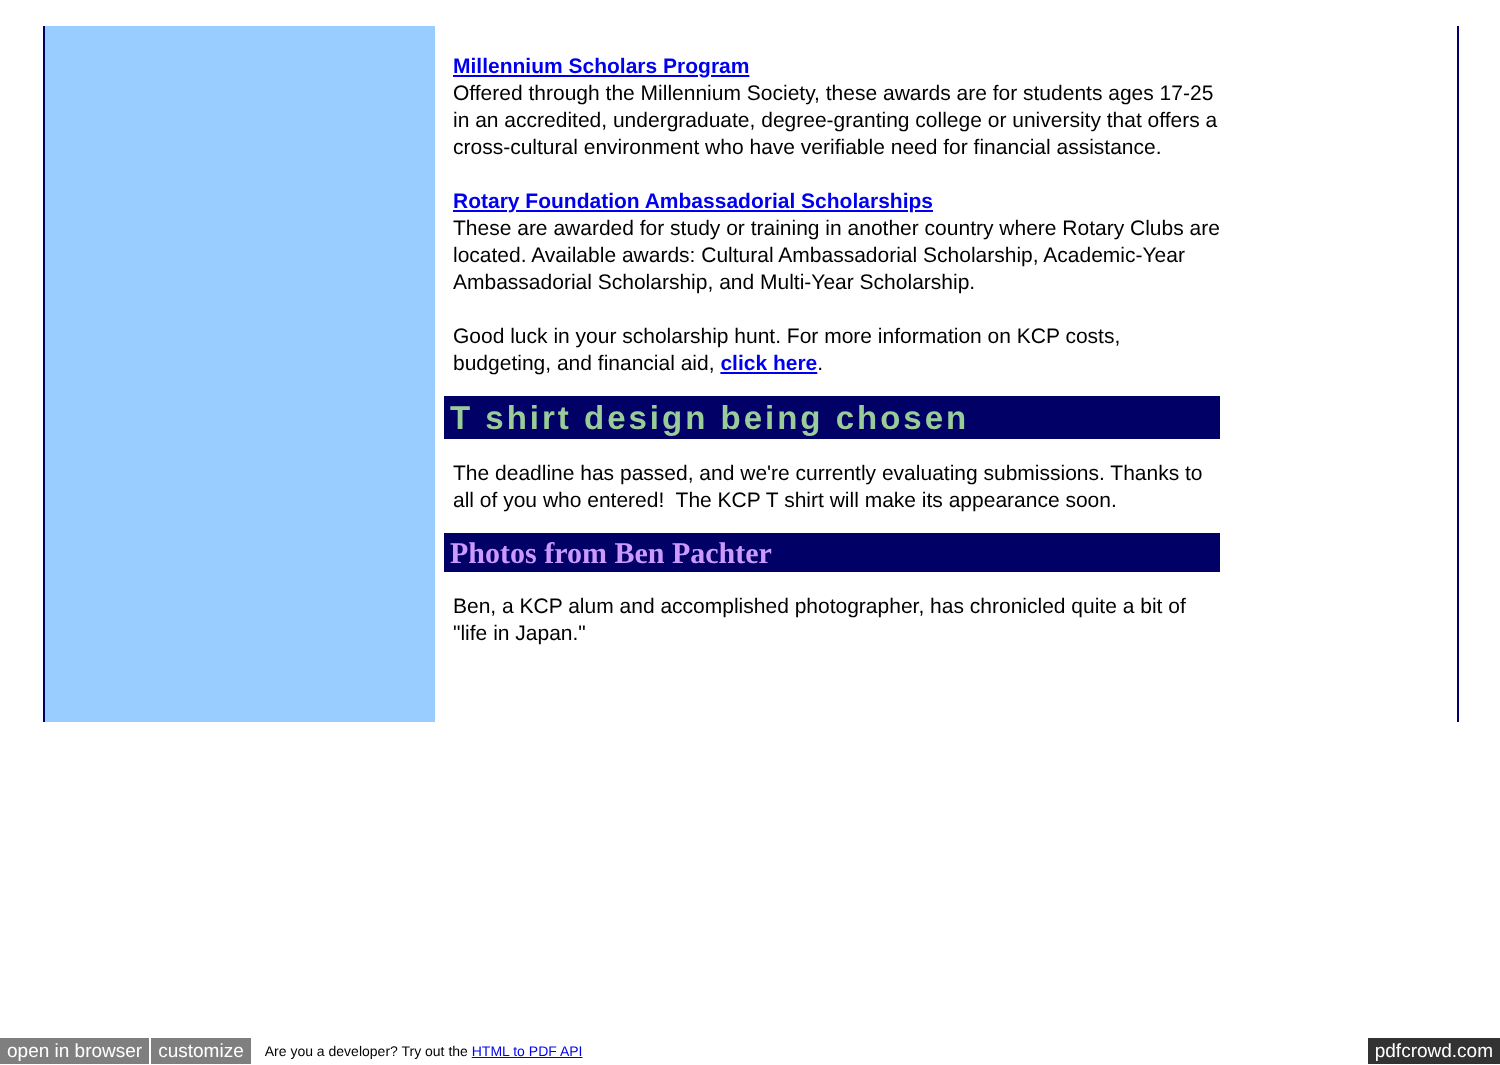Millennium Scholars Program
Offered through the Millennium Society, these awards are for students ages 17-25 in an accredited, undergraduate, degree-granting college or university that offers a cross-cultural environment who have verifiable need for financial assistance.
Rotary Foundation Ambassadorial Scholarships
These are awarded for study or training in another country where Rotary Clubs are located. Available awards: Cultural Ambassadorial Scholarship, Academic-Year Ambassadorial Scholarship, and Multi-Year Scholarship.
Good luck in your scholarship hunt. For more information on KCP costs, budgeting, and financial aid, click here.
T shirt design being chosen
The deadline has passed, and we're currently evaluating submissions. Thanks to all of you who entered! The KCP T shirt will make its appearance soon.
Photos from Ben Pachter
Ben, a KCP alum and accomplished photographer, has chronicled quite a bit of "life in Japan."
open in browser customize Are you a developer? Try out the HTML to PDF API pdfcrowd.com